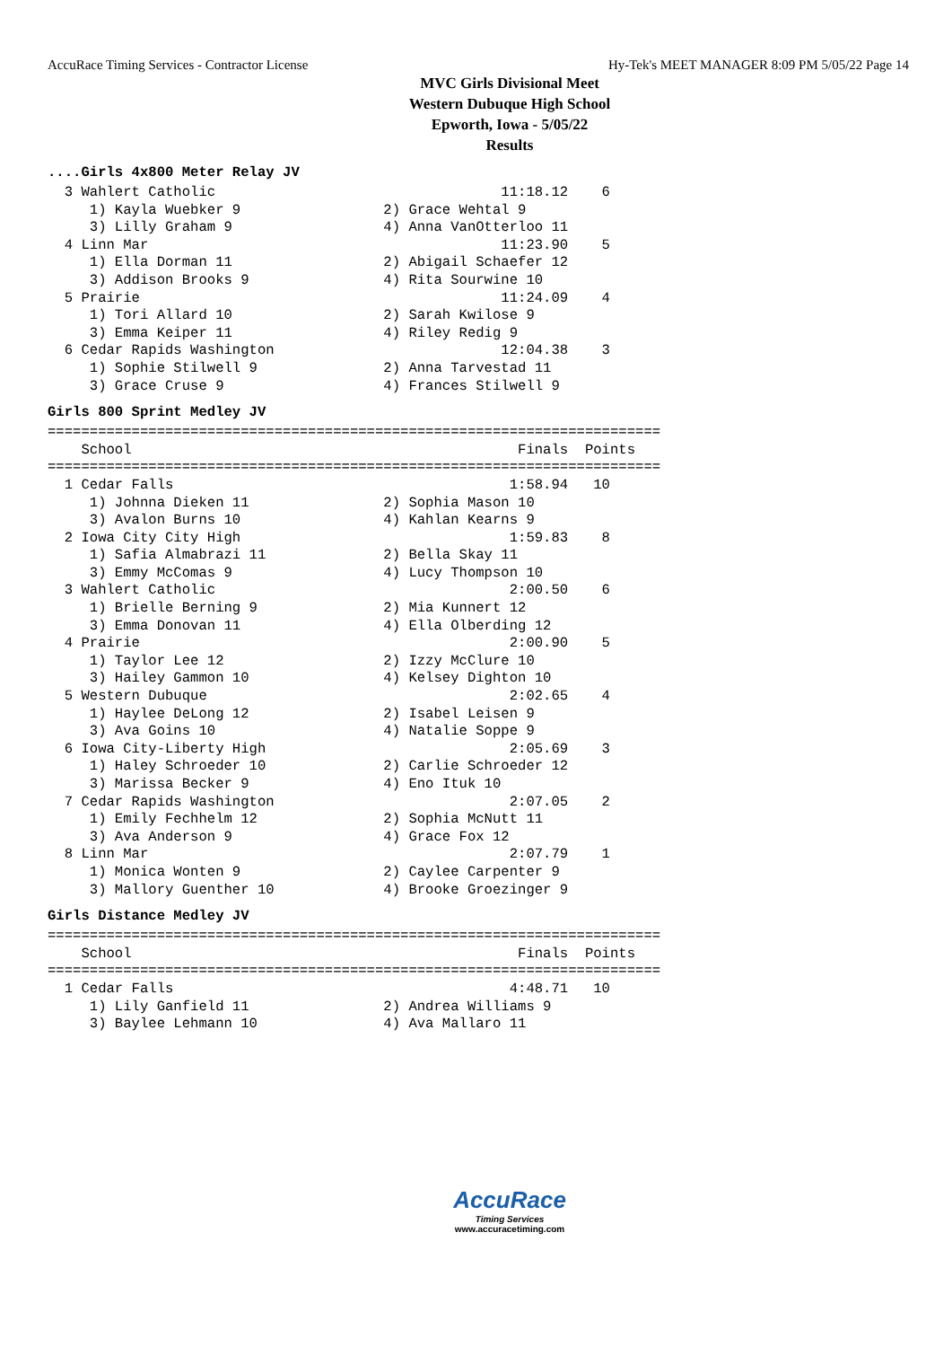AccuRace Timing Services - Contractor License Hy-Tek's MEET MANAGER 8:09 PM 5/05/22 Page 14
MVC Girls Divisional Meet
Western Dubuque High School
Epworth, Iowa - 5/05/22
Results
....Girls 4x800 Meter Relay JV
  3 Wahlert Catholic                                  11:18.12    6
     1) Kayla Wuebker 9                 2) Grace Wehtal 9
     3) Lilly Graham 9                  4) Anna VanOtterloo 11
  4 Linn Mar                                          11:23.90    5
     1) Ella Dorman 11                  2) Abigail Schaefer 12
     3) Addison Brooks 9                4) Rita Sourwine 10
  5 Prairie                                           11:24.09    4
     1) Tori Allard 10                  2) Sarah Kwilose 9
     3) Emma Keiper 11                  4) Riley Redig 9
  6 Cedar Rapids Washington                           12:04.38    3
     1) Sophie Stilwell 9               2) Anna Tarvestad 11
     3) Grace Cruse 9                   4) Frances Stilwell 9
Girls 800 Sprint Medley JV
=========================================================================
    School                                              Finals  Points
=========================================================================
  1 Cedar Falls                                        1:58.94   10
     1) Johnna Dieken 11                2) Sophia Mason 10
     3) Avalon Burns 10                 4) Kahlan Kearns 9
  2 Iowa City City High                                1:59.83    8
     1) Safia Almabrazi 11              2) Bella Skay 11
     3) Emmy McComas 9                  4) Lucy Thompson 10
  3 Wahlert Catholic                                   2:00.50    6
     1) Brielle Berning 9               2) Mia Kunnert 12
     3) Emma Donovan 11                 4) Ella Olberding 12
  4 Prairie                                            2:00.90    5
     1) Taylor Lee 12                   2) Izzy McClure 10
     3) Hailey Gammon 10                4) Kelsey Dighton 10
  5 Western Dubuque                                    2:02.65    4
     1) Haylee DeLong 12                2) Isabel Leisen 9
     3) Ava Goins 10                    4) Natalie Soppe 9
  6 Iowa City-Liberty High                             2:05.69    3
     1) Haley Schroeder 10              2) Carlie Schroeder 12
     3) Marissa Becker 9                4) Eno Ituk 10
  7 Cedar Rapids Washington                            2:07.05    2
     1) Emily Fechhelm 12               2) Sophia McNutt 11
     3) Ava Anderson 9                  4) Grace Fox 12
  8 Linn Mar                                           2:07.79    1
     1) Monica Wonten 9                 2) Caylee Carpenter 9
     3) Mallory Guenther 10             4) Brooke Groezinger 9
Girls Distance Medley JV
=========================================================================
    School                                              Finals  Points
=========================================================================
  1 Cedar Falls                                        4:48.71   10
     1) Lily Ganfield 11                2) Andrea Williams 9
     3) Baylee Lehmann 10               4) Ava Mallaro 11
AccuRace
Timing Services
www.accuracetiming.com